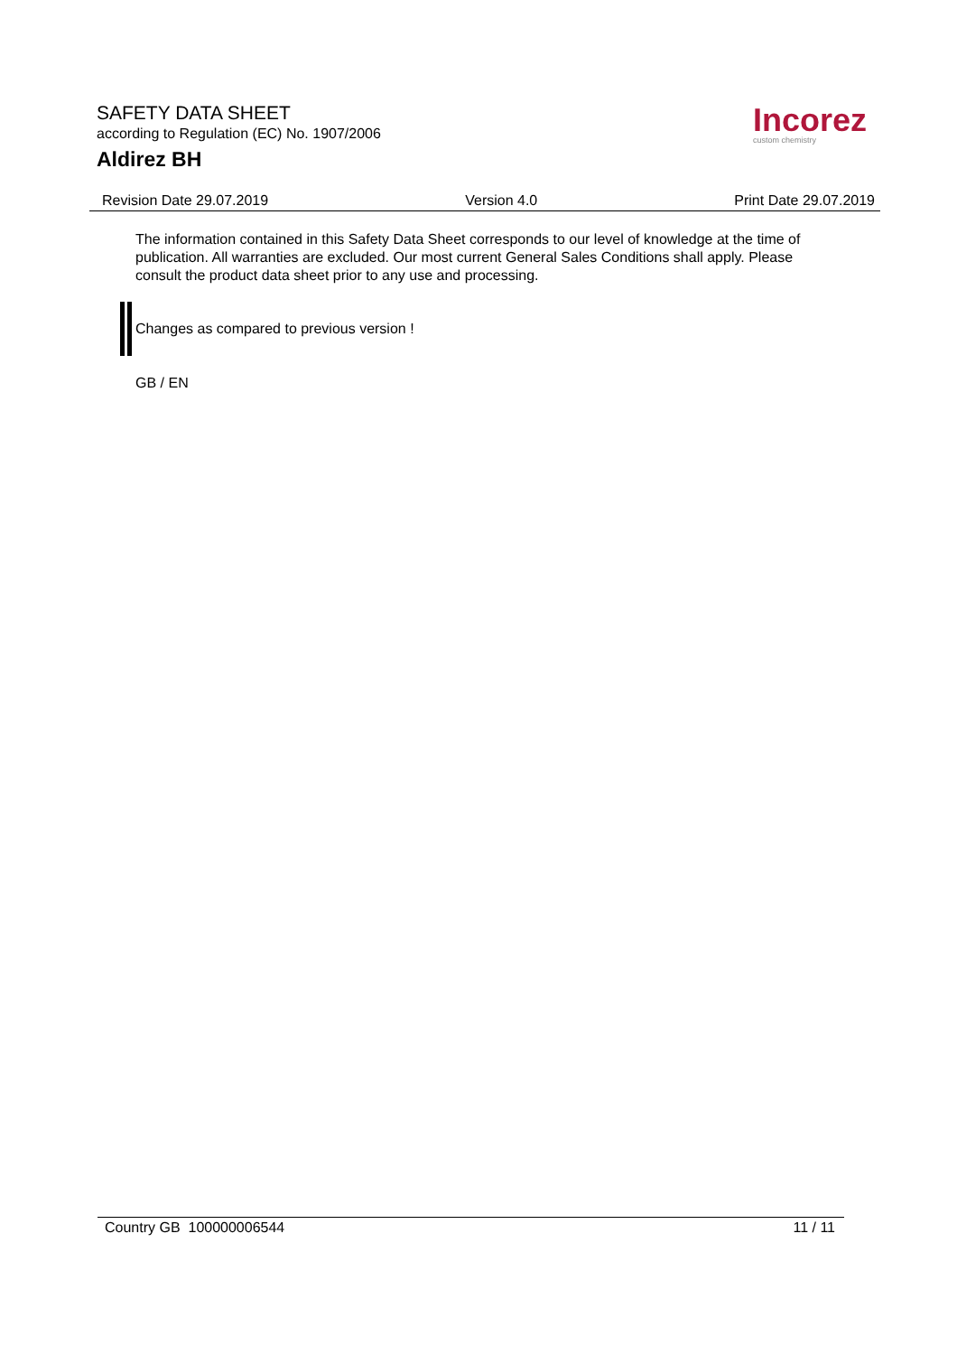SAFETY DATA SHEET
according to Regulation (EC) No. 1907/2006
Aldirez BH
Incorez
custom chemistry
Revision Date 29.07.2019 Version 4.0 Print Date 29.07.2019
The information contained in this Safety Data Sheet corresponds to our level of knowledge at the time of publication. All warranties are excluded. Our most current General Sales Conditions shall apply. Please consult the product data sheet prior to any use and processing.
Changes as compared to previous version !
GB / EN
Country GB 100000006544 11 / 11